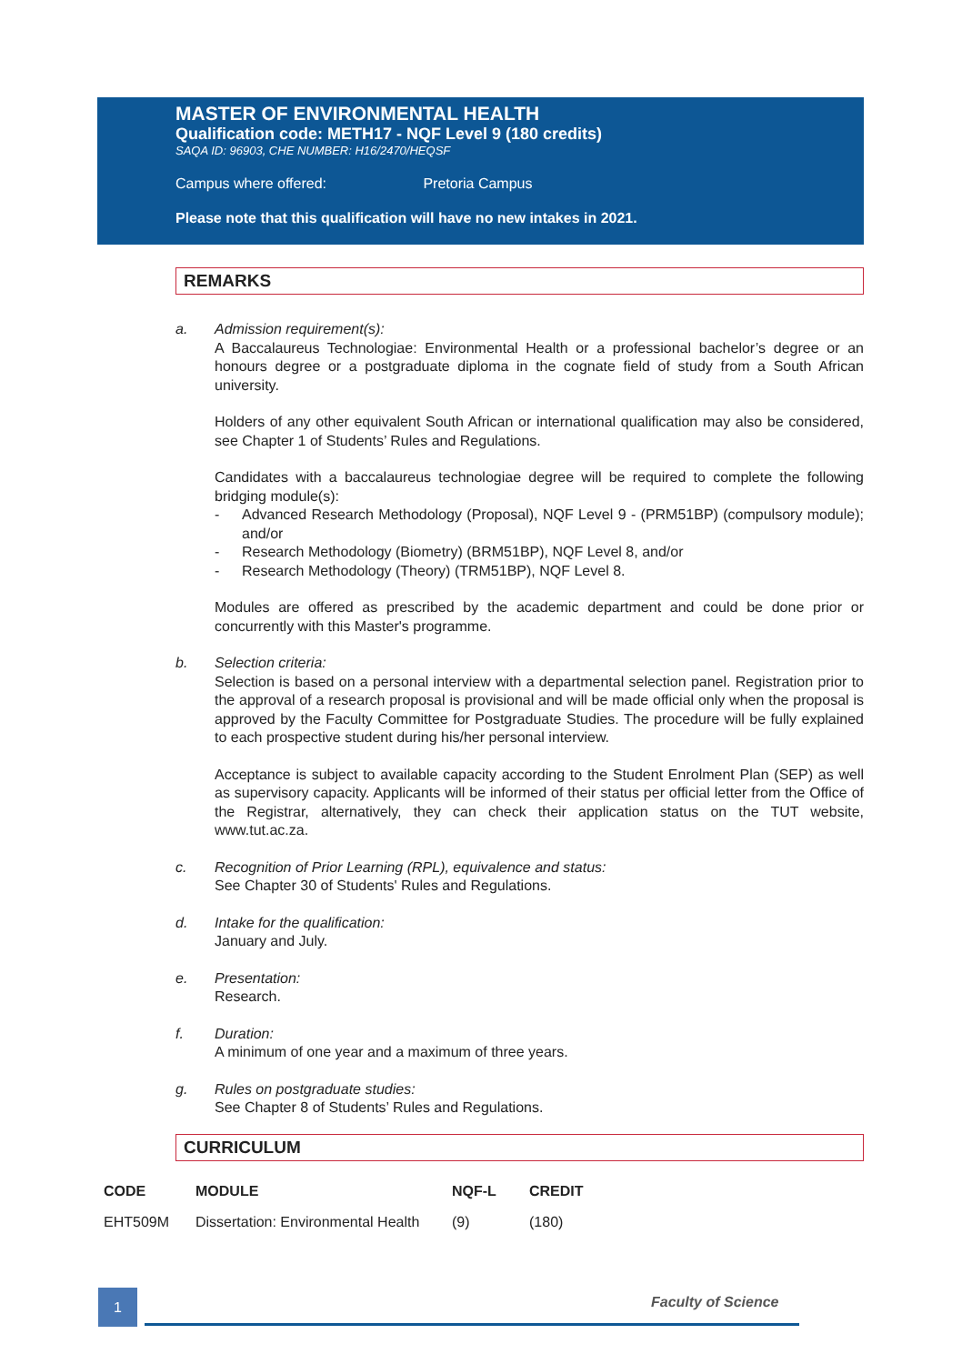MASTER OF ENVIRONMENTAL HEALTH
Qualification code: METH17 - NQF Level 9 (180 credits)
SAQA ID: 96903, CHE NUMBER: H16/2470/HEQSF
Campus where offered: Pretoria Campus
Please note that this qualification will have no new intakes in 2021.
REMARKS
a. Admission requirement(s):
A Baccalaureus Technologiae: Environmental Health or a professional bachelor’s degree or an honours degree or a postgraduate diploma in the cognate field of study from a South African university.
Holders of any other equivalent South African or international qualification may also be considered, see Chapter 1 of Students’ Rules and Regulations.
Candidates with a baccalaureus technologiae degree will be required to complete the following bridging module(s):
- Advanced Research Methodology (Proposal), NQF Level 9 - (PRM51BP) (compulsory module); and/or
- Research Methodology (Biometry) (BRM51BP), NQF Level 8, and/or
- Research Methodology (Theory) (TRM51BP), NQF Level 8.
Modules are offered as prescribed by the academic department and could be done prior or concurrently with this Master's programme.
b. Selection criteria:
Selection is based on a personal interview with a departmental selection panel. Registration prior to the approval of a research proposal is provisional and will be made official only when the proposal is approved by the Faculty Committee for Postgraduate Studies. The procedure will be fully explained to each prospective student during his/her personal interview.
Acceptance is subject to available capacity according to the Student Enrolment Plan (SEP) as well as supervisory capacity. Applicants will be informed of their status per official letter from the Office of the Registrar, alternatively, they can check their application status on the TUT website, www.tut.ac.za.
c. Recognition of Prior Learning (RPL), equivalence and status:
See Chapter 30 of Students' Rules and Regulations.
d. Intake for the qualification:
January and July.
e. Presentation:
Research.
f. Duration:
A minimum of one year and a maximum of three years.
g. Rules on postgraduate studies:
See Chapter 8 of Students’ Rules and Regulations.
CURRICULUM
| CODE | MODULE | NQF-L | CREDIT |
| --- | --- | --- | --- |
| EHT509M | Dissertation: Environmental Health | (9) | (180) |
1 Faculty of Science